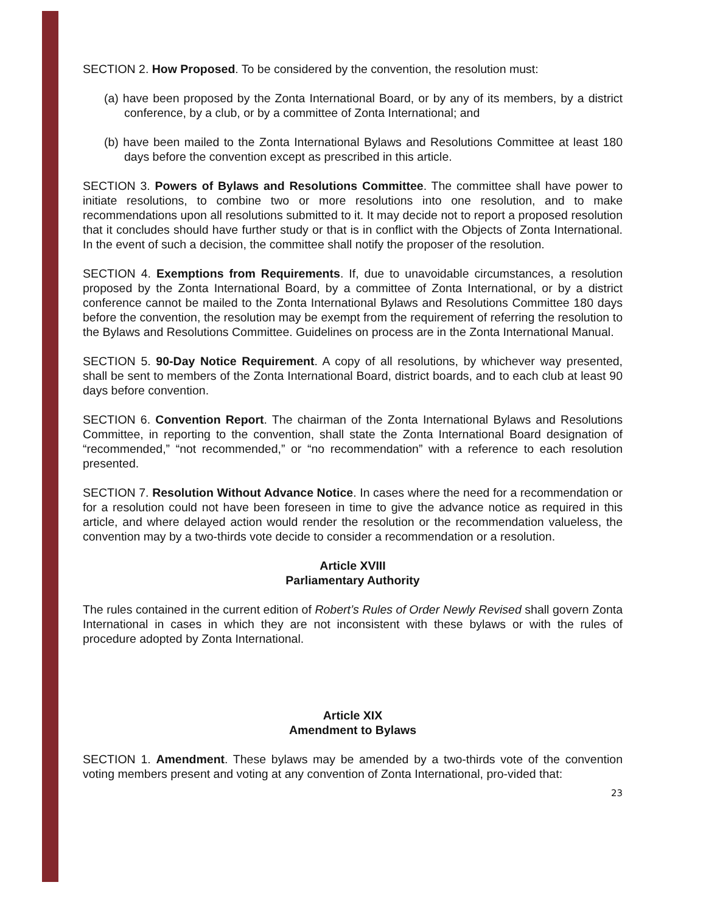SECTION 2. How Proposed. To be considered by the convention, the resolution must:
(a) have been proposed by the Zonta International Board, or by any of its members, by a district conference, by a club, or by a committee of Zonta International; and
(b) have been mailed to the Zonta International Bylaws and Resolutions Committee at least 180 days before the convention except as prescribed in this article.
SECTION 3. Powers of Bylaws and Resolutions Committee. The committee shall have power to initiate resolutions, to combine two or more resolutions into one resolution, and to make recommendations upon all resolutions submitted to it. It may decide not to report a proposed resolution that it concludes should have further study or that is in conflict with the Objects of Zonta International. In the event of such a decision, the committee shall notify the proposer of the resolution.
SECTION 4. Exemptions from Requirements. If, due to unavoidable circumstances, a resolution proposed by the Zonta International Board, by a committee of Zonta International, or by a district conference cannot be mailed to the Zonta International Bylaws and Resolutions Committee 180 days before the convention, the resolution may be exempt from the requirement of referring the resolution to the Bylaws and Resolutions Committee. Guidelines on process are in the Zonta International Manual.
SECTION 5. 90-Day Notice Requirement. A copy of all resolutions, by whichever way presented, shall be sent to members of the Zonta International Board, district boards, and to each club at least 90 days before convention.
SECTION 6. Convention Report. The chairman of the Zonta International Bylaws and Resolutions Committee, in reporting to the convention, shall state the Zonta International Board designation of “recommended,” “not recommended,” or “no recommendation” with a reference to each resolution presented.
SECTION 7. Resolution Without Advance Notice. In cases where the need for a recommendation or for a resolution could not have been foreseen in time to give the advance notice as required in this article, and where delayed action would render the resolution or the recommendation valueless, the convention may by a two-thirds vote decide to consider a recommendation or a resolution.
Article XVIII
Parliamentary Authority
The rules contained in the current edition of Robert’s Rules of Order Newly Revised shall govern Zonta International in cases in which they are not inconsistent with these bylaws or with the rules of procedure adopted by Zonta International.
Article XIX
Amendment to Bylaws
SECTION 1. Amendment. These bylaws may be amended by a two-thirds vote of the convention voting members present and voting at any convention of Zonta International, pro-vided that:
23